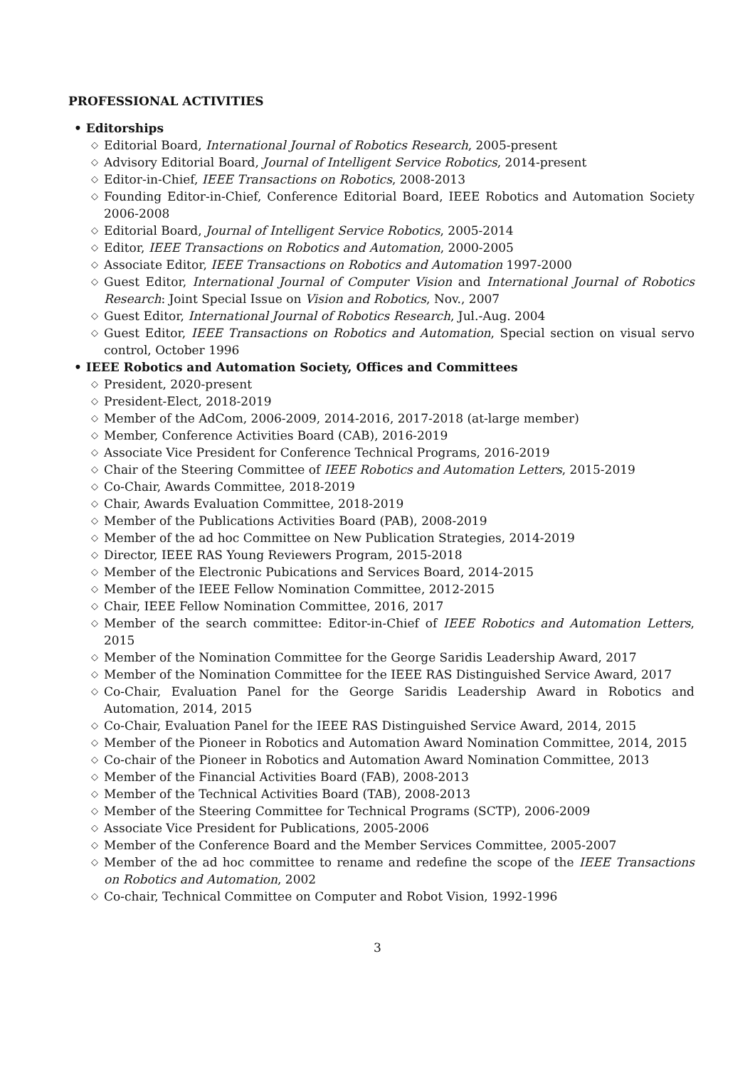PROFESSIONAL ACTIVITIES
• Editorships
◇ Editorial Board, International Journal of Robotics Research, 2005-present
◇ Advisory Editorial Board, Journal of Intelligent Service Robotics, 2014-present
◇ Editor-in-Chief, IEEE Transactions on Robotics, 2008-2013
◇ Founding Editor-in-Chief, Conference Editorial Board, IEEE Robotics and Automation Society 2006-2008
◇ Editorial Board, Journal of Intelligent Service Robotics, 2005-2014
◇ Editor, IEEE Transactions on Robotics and Automation, 2000-2005
◇ Associate Editor, IEEE Transactions on Robotics and Automation 1997-2000
◇ Guest Editor, International Journal of Computer Vision and International Journal of Robotics Research: Joint Special Issue on Vision and Robotics, Nov., 2007
◇ Guest Editor, International Journal of Robotics Research, Jul.-Aug. 2004
◇ Guest Editor, IEEE Transactions on Robotics and Automation, Special section on visual servo control, October 1996
• IEEE Robotics and Automation Society, Offices and Committees
◇ President, 2020-present
◇ President-Elect, 2018-2019
◇ Member of the AdCom, 2006-2009, 2014-2016, 2017-2018 (at-large member)
◇ Member, Conference Activities Board (CAB), 2016-2019
◇ Associate Vice President for Conference Technical Programs, 2016-2019
◇ Chair of the Steering Committee of IEEE Robotics and Automation Letters, 2015-2019
◇ Co-Chair, Awards Committee, 2018-2019
◇ Chair, Awards Evaluation Committee, 2018-2019
◇ Member of the Publications Activities Board (PAB), 2008-2019
◇ Member of the ad hoc Committee on New Publication Strategies, 2014-2019
◇ Director, IEEE RAS Young Reviewers Program, 2015-2018
◇ Member of the Electronic Pubications and Services Board, 2014-2015
◇ Member of the IEEE Fellow Nomination Committee, 2012-2015
◇ Chair, IEEE Fellow Nomination Committee, 2016, 2017
◇ Member of the search committee: Editor-in-Chief of IEEE Robotics and Automation Letters, 2015
◇ Member of the Nomination Committee for the George Saridis Leadership Award, 2017
◇ Member of the Nomination Committee for the IEEE RAS Distinguished Service Award, 2017
◇ Co-Chair, Evaluation Panel for the George Saridis Leadership Award in Robotics and Automation, 2014, 2015
◇ Co-Chair, Evaluation Panel for the IEEE RAS Distinguished Service Award, 2014, 2015
◇ Member of the Pioneer in Robotics and Automation Award Nomination Committee, 2014, 2015
◇ Co-chair of the Pioneer in Robotics and Automation Award Nomination Committee, 2013
◇ Member of the Financial Activities Board (FAB), 2008-2013
◇ Member of the Technical Activities Board (TAB), 2008-2013
◇ Member of the Steering Committee for Technical Programs (SCTP), 2006-2009
◇ Associate Vice President for Publications, 2005-2006
◇ Member of the Conference Board and the Member Services Committee, 2005-2007
◇ Member of the ad hoc committee to rename and redefine the scope of the IEEE Transactions on Robotics and Automation, 2002
◇ Co-chair, Technical Committee on Computer and Robot Vision, 1992-1996
3